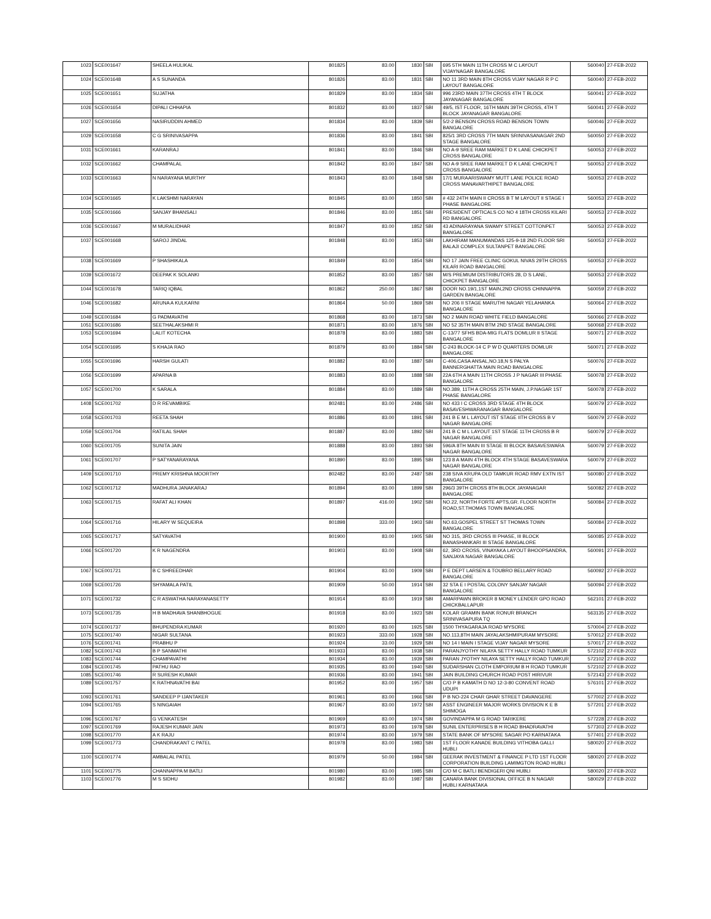| 1023 | SCE001647 | SHEELA HULIKAL | 801825 | 83.00 | 1830 | SBI | 695 5TH MAIN 11TH CROSS M C LAYOUT VIJAYNAGAR BANGALORE | 560040 | 27-FEB-2022 |
| 1024 | SCE001648 | A S SUNANDA | 801826 | 83.00 | 1831 | SBI | NO 11 3RD MAIN 8TH CROSS VIJAY NAGAR R P C LAYOUT BANGALORE | 560040 | 27-FEB-2022 |
| 1025 | SCE001651 | SUJATHA | 801829 | 83.00 | 1834 | SBI | 996 23RD MAIN 37TH CROSS 4TH T BLOCK JAYANAGAR BANGALORE | 560041 | 27-FEB-2022 |
| 1026 | SCE001654 | DIPALI CHHAPIA | 801832 | 83.00 | 1837 | SBI | 49/5, IST FLOOR, 16TH MAIN 39TH CROSS, 4TH T BLOCK JAYANAGAR BANGALORE | 560041 | 27-FEB-2022 |
| 1027 | SCE001656 | NASIRUDDIN AHMED | 801834 | 83.00 | 1839 | SBI | 5/2-2 BENSON CROSS ROAD BENSON TOWN BANGALORE | 560046 | 27-FEB-2022 |
| 1029 | SCE001658 | C G SRINIVASAPPA | 801836 | 83.00 | 1841 | SBI | 825/1 3RD CROSS 7TH MAIN SRINIVASANAGAR 2ND STAGE BANGALORE | 560050 | 27-FEB-2022 |
| 1031 | SCE001661 | KARANRAJ | 801841 | 83.00 | 1846 | SBI | NO A-9 SREE RAM MARKET D K LANE CHICKPET CROSS BANGALORE | 560053 | 27-FEB-2022 |
| 1032 | SCE001662 | CHAMPALAL | 801842 | 83.00 | 1847 | SBI | NO A-9 SREE RAM MARKET D K LANE CHICKPET CROSS BANGALORE | 560053 | 27-FEB-2022 |
| 1033 | SCE001663 | N NARAYANA MURTHY | 801843 | 83.00 | 1848 | SBI | 17/1 MURAARISWAMY MUTT LANE POLICE ROAD CROSS MANAVARTHIPET BANGALORE | 560053 | 27-FEB-2022 |
| 1034 | SCE001665 | K LAKSHMI NARAYAN | 801845 | 83.00 | 1850 | SBI | # 432 24TH MAIN II CROSS B T M LAYOUT II STAGE I PHASE BANGALORE | 560053 | 27-FEB-2022 |
| 1035 | SCE001666 | SANJAY BHANSALI | 801846 | 83.00 | 1851 | SBI | PRESIDENT OPTICALS CO NO 4 18TH CROSS KILARI RD BANGALORE | 560053 | 27-FEB-2022 |
| 1036 | SCE001667 | M MURALIDHAR | 801847 | 83.00 | 1852 | SBI | 43 ADINARAYANA SWAMY STREET COTTONPET BANGALORE | 560053 | 27-FEB-2022 |
| 1037 | SCE001668 | SAROJ JINDAL | 801848 | 83.00 | 1853 | SBI | LAKHIRAM MANUMANDAS 125-9-18 2ND FLOOR SRI BALAJI COMPLEX SULTANPET BANGALORE | 560053 | 27-FEB-2022 |
| 1038 | SCE001669 | P SHASHIKALA | 801849 | 83.00 | 1854 | SBI | NO 17 JAIN FREE CLINIC GOKUL NIVAS 29TH CROSS KILARI ROAD BANGALORE | 560053 | 27-FEB-2022 |
| 1039 | SCE001672 | DEEPAK K SOLANKI | 801852 | 83.00 | 1857 | SBI | M/S PREMIUM DISTRIBUTORS 28, D S LANE, CHICKPET BANGALORE | 560053 | 27-FEB-2022 |
| 1044 | SCE001678 | TARIQ IQBAL | 801862 | 250.00 | 1867 | SBI | DOOR NO.19/1,1ST MAIN,2ND CROSS CHINNAPPA GARDEN BANGALORE | 560059 | 27-FEB-2022 |
| 1046 | SCE001682 | ARUNA A KULKARNI | 801864 | 50.00 | 1869 | SBI | NO 206 II STAGE MARUTHI NAGAR YELAHANKA BANGALORE | 560064 | 27-FEB-2022 |
| 1049 | SCE001684 | G PADMAVATHI | 801868 | 83.00 | 1873 | SBI | NO 2 MAIN ROAD WHITE FIELD BANGALORE | 560066 | 27-FEB-2022 |
| 1051 | SCE001686 | SEETHALAKSHMI R | 801871 | 83.00 | 1876 | SBI | NO 52 35TH MAIN BTM 2ND STAGE BANGALORE | 560068 | 27-FEB-2022 |
| 1053 | SCE001694 | LALIT KOTECHA | 801878 | 83.00 | 1883 | SBI | C-13/77 SFHS BDA-MIG FLATS DOMLUR II STAGE BANGALORE | 560071 | 27-FEB-2022 |
| 1054 | SCE001695 | S KHAJA RAO | 801879 | 83.00 | 1884 | SBI | C-243 BLOCK-14 C P W D QUARTERS DOMLUR BANGALORE | 560071 | 27-FEB-2022 |
| 1055 | SCE001696 | HARSH GULATI | 801882 | 83.00 | 1887 | SBI | C-406,CASA ANSAL,NO.18,N S PALYA BANNERGHATTA MAIN ROAD BANGALORE | 560076 | 27-FEB-2022 |
| 1056 | SCE001699 | APARNA B | 801883 | 83.00 | 1888 | SBI | 22A 6TH A MAIN 11TH CROSS J P NAGAR III PHASE BANGALORE | 560078 | 27-FEB-2022 |
| 1057 | SCE001700 | K SARALA | 801884 | 83.00 | 1889 | SBI | NO.389, 11TH A CROSS 25TH MAIN, J.P.NAGAR 1ST PHASE BANGALORE | 560078 | 27-FEB-2022 |
| 1408 | SCE001702 | D R REVAMBIKE | 802481 | 83.00 | 2486 | SBI | NO 433 I C CROSS 3RD STAGE 4TH BLOCK BASAVESHWARANAGAR BANGALORE | 560079 | 27-FEB-2022 |
| 1058 | SCE001703 | REETA SHAH | 801886 | 83.00 | 1891 | SBI | 241 B E M L LAYOUT IST STAGE IITH CROSS B V NAGAR BANGALORE | 560079 | 27-FEB-2022 |
| 1059 | SCE001704 | RATILAL SHAH | 801887 | 83.00 | 1892 | SBI | 241 B C M L LAYOUT 1ST STAGE 11TH CROSS B R NAGAR BANGALORE | 560079 | 27-FEB-2022 |
| 1060 | SCE001705 | SUNITA JAIN | 801888 | 83.00 | 1893 | SBI | 596/A 8TH MAIN III STAGE III BLOCK BASAVESWARA NAGAR BANGALORE | 560079 | 27-FEB-2022 |
| 1061 | SCE001707 | P SATYANARAYANA | 801890 | 83.00 | 1895 | SBI | 123 8 A MAIN 4TH BLOCK 4TH STAGE BASAVESWARA NAGAR BANGALORE | 560079 | 27-FEB-2022 |
| 1409 | SCE001710 | PREMY KRISHNA MOORTHY | 802482 | 83.00 | 2487 | SBI | 238 SIVA KRUPA OLD TAMKUR ROAD RMV EXTN IST BANGALORE | 560080 | 27-FEB-2022 |
| 1062 | SCE001712 | MADHURA JANAKARAJ | 801894 | 83.00 | 1899 | SBI | 296/3 39TH CROSS 8TH BLOCK JAYANAGAR BANGALORE | 560082 | 27-FEB-2022 |
| 1063 | SCE001715 | RAFAT ALI KHAN | 801897 | 416.00 | 1902 | SBI | NO.22, NORTH FORTE APTS,GR. FLOOR NORTH ROAD,ST.THOMAS TOWN BANGALORE | 560084 | 27-FEB-2022 |
| 1064 | SCE001716 | HILARY W SEQUEIRA | 801898 | 333.00 | 1903 | SBI | NO.63,GOSPEL STREET ST THOMAS TOWN BANGALORE | 560084 | 27-FEB-2022 |
| 1065 | SCE001717 | SATYAVATHI | 801900 | 83.00 | 1905 | SBI | NO 315, 3RD CROSS III PHASE, III BLOCK BANASHANKARI III STAGE BANGALORE | 560085 | 27-FEB-2022 |
| 1066 | SCE001720 | K R NAGENDRA | 801903 | 83.00 | 1908 | SBI | 62, 3RD CROSS, VINAYAKA LAYOUT BHOOPSANDRA, SANJAYA NAGAR BANGALORE | 560091 | 27-FEB-2022 |
| 1067 | SCE001721 | B C SHREEDHAR | 801904 | 83.00 | 1909 | SBI | P E DEPT LARSEN & TOUBRO BELLARY ROAD BANGALORE | 560092 | 27-FEB-2022 |
| 1069 | SCE001726 | SHYAMALA PATIL | 801909 | 50.00 | 1914 | SBI | 32 STA E I POSTAL COLONY SANJAY NAGAR BANGALORE | 560094 | 27-FEB-2022 |
| 1071 | SCE001732 | C R ASWATHA NARAYANASETTY | 801914 | 83.00 | 1919 | SBI | AMARPAWN BROKER 8 MONEY LENDER GPO ROAD CHICKBALLAPUR | 562101 | 27-FEB-2022 |
| 1073 | SCE001735 | H B MADHAVA SHANBHOGUE | 801918 | 83.00 | 1923 | SBI | KOLAR GRAMIN BANK RONUR BRANCH SRINIVASAPURA TQ | 563135 | 27-FEB-2022 |
| 1074 | SCE001737 | BHUPENDRA KUMAR | 801920 | 83.00 | 1925 | SBI | 1500 THYAGARAJA ROAD MYSORE | 570004 | 27-FEB-2022 |
| 1075 | SCE001740 | NIGAR SULTANA | 801923 | 333.00 | 1928 | SBI | NO.113,8TH MAIN JAYALAKSHMIPURAM MYSORE | 570012 | 27-FEB-2022 |
| 1076 | SCE001741 | PRABHU P | 801924 | 33.00 | 1929 | SBI | NO 14 I MAIN I STAGE VIJAY NAGAR MYSORE | 570017 | 27-FEB-2022 |
| 1082 | SCE001743 | B P SANMATHI | 801933 | 83.00 | 1938 | SBI | PARANJYOTHY NILAYA SETTY HALLY ROAD TUMKUR | 572102 | 27-FEB-2022 |
| 1083 | SCE001744 | CHAMPAVATHI | 801934 | 83.00 | 1939 | SBI | PARAN JYOTHY NILAYA SETTY HALLY ROAD TUMKUR | 572102 | 27-FEB-2022 |
| 1084 | SCE001745 | PATHU RAO | 801935 | 83.00 | 1940 | SBI | SUDARSHAN CLOTH EMPORIUM B H ROAD TUMKUR | 572102 | 27-FEB-2022 |
| 1085 | SCE001746 | R SURESH KUMAR | 801936 | 83.00 | 1941 | SBI | JAIN BUILDING CHURCH ROAD POST HIRIVUR | 572143 | 27-FEB-2022 |
| 1089 | SCE001757 | K RATHNAVATHI BAI | 801952 | 83.00 | 1957 | SBI | C/O P B KAMATH D NO 12-3-80 CONVENT ROAD UDUPI | 576101 | 27-FEB-2022 |
| 1093 | SCE001761 | SANDEEP P IJANTAKER | 801961 | 83.00 | 1966 | SBI | P B NO-224 CHAR GHAR STREET DAVANGERE | 577002 | 27-FEB-2022 |
| 1094 | SCE001765 | S NINGAIAH | 801967 | 83.00 | 1972 | SBI | ASST ENGINEER MAJOR WORKS DIVISION K E B SHIMOGA | 577201 | 27-FEB-2022 |
| 1096 | SCE001767 | G VENKATESH | 801969 | 83.00 | 1974 | SBI | GOVINDAPPA M G ROAD TARIKERE | 577228 | 27-FEB-2022 |
| 1097 | SCE001769 | RAJESH KUMAR JAIN | 801973 | 83.00 | 1978 | SBI | SUNIL ENTERPRISES B H ROAD BHADRAVATHI | 577303 | 27-FEB-2022 |
| 1098 | SCE001770 | A K RAJU | 801974 | 83.00 | 1979 | SBI | STATE BANK OF MYSORE SAGAR PO KARNATAKA | 577401 | 27-FEB-2022 |
| 1099 | SCE001773 | CHANDRAKANT C PATEL | 801978 | 83.00 | 1983 | SBI | 1ST FLOOR KANADE BUILDING VITHOBA GALLI HUBLI | 580020 | 27-FEB-2022 |
| 1100 | SCE001774 | AMBALAL PATEL | 801979 | 50.00 | 1984 | SBI | GEERAK INVESTMENT & FINANCE P LTD 1ST FLOOR CORPORATION BUILDING LAMIMGTON ROAD HUBLI | 580020 | 27-FEB-2022 |
| 1101 | SCE001775 | CHANNAPPA M BATLI | 801980 | 83.00 | 1985 | SBI | C/O M C BATLI BENDIGERI QNI HUBLI | 580020 | 27-FEB-2022 |
| 1103 | SCE001776 | M S SIDHU | 801982 | 83.00 | 1987 | SBI | CANARA BANK DIVISIONAL OFFICE B N NAGAR HUBLI KARNATAKA | 580029 | 27-FEB-2022 |